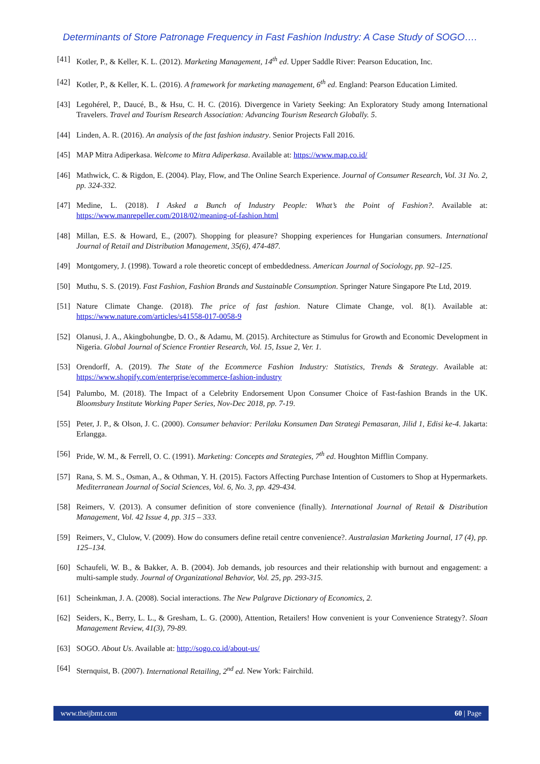Determinants of Store Patronage Frequency in Fast Fashion Industry: A Case Study of SOGO….
[41] Kotler, P., & Keller, K. L. (2012). Marketing Management, 14<sup>th</sup> ed. Upper Saddle River: Pearson Education, Inc.
[42] Kotler, P., & Keller, K. L. (2016). A framework for marketing management, 6<sup>th</sup> ed. England: Pearson Education Limited.
[43] Legohérel, P., Daucé, B., & Hsu, C. H. C. (2016). Divergence in Variety Seeking: An Exploratory Study among International Travelers. Travel and Tourism Research Association: Advancing Tourism Research Globally. 5.
[44] Linden, A. R. (2016). An analysis of the fast fashion industry. Senior Projects Fall 2016.
[45] MAP Mitra Adiperkasa. Welcome to Mitra Adiperkasa. Available at: https://www.map.co.id/
[46] Mathwick, C. & Rigdon, E. (2004). Play, Flow, and The Online Search Experience. Journal of Consumer Research, Vol. 31 No. 2, pp. 324-332.
[47] Medine, L. (2018). I Asked a Bunch of Industry People: What’s the Point of Fashion?. Available at: https://www.manrepeller.com/2018/02/meaning-of-fashion.html
[48] Millan, E.S. & Howard, E., (2007). Shopping for pleasure? Shopping experiences for Hungarian consumers. International Journal of Retail and Distribution Management, 35(6), 474-487.
[49] Montgomery, J. (1998). Toward a role theoretic concept of embeddedness. American Journal of Sociology, pp. 92–125.
[50] Muthu, S. S. (2019). Fast Fashion, Fashion Brands and Sustainable Consumption. Springer Nature Singapore Pte Ltd, 2019.
[51] Nature Climate Change. (2018). The price of fast fashion. Nature Climate Change, vol. 8(1). Available at: https://www.nature.com/articles/s41558-017-0058-9
[52] Olanusi, J. A., Akingbohungbe, D. O., & Adamu, M. (2015). Architecture as Stimulus for Growth and Economic Development in Nigeria. Global Journal of Science Frontier Research, Vol. 15, Issue 2, Ver. 1.
[53] Orendorff, A. (2019). The State of the Ecommerce Fashion Industry: Statistics, Trends & Strategy. Available at: https://www.shopify.com/enterprise/ecommerce-fashion-industry
[54] Palumbo, M. (2018). The Impact of a Celebrity Endorsement Upon Consumer Choice of Fast-fashion Brands in the UK. Bloomsbury Institute Working Paper Series, Nov-Dec 2018, pp. 7-19.
[55] Peter, J. P., & Olson, J. C. (2000). Consumer behavior: Perilaku Konsumen Dan Strategi Pemasaran, Jilid 1, Edisi ke-4. Jakarta: Erlangga.
[56] Pride, W. M., & Ferrell, O. C. (1991). Marketing: Concepts and Strategies, 7<sup>th</sup> ed. Houghton Mifflin Company.
[57] Rana, S. M. S., Osman, A., & Othman, Y. H. (2015). Factors Affecting Purchase Intention of Customers to Shop at Hypermarkets. Mediterranean Journal of Social Sciences, Vol. 6, No. 3, pp. 429-434.
[58] Reimers, V. (2013). A consumer definition of store convenience (finally). International Journal of Retail & Distribution Management, Vol. 42 Issue 4, pp. 315 – 333.
[59] Reimers, V., Clulow, V. (2009). How do consumers define retail centre convenience?. Australasian Marketing Journal, 17 (4), pp. 125–134.
[60] Schaufeli, W. B., & Bakker, A. B. (2004). Job demands, job resources and their relationship with burnout and engagement: a multi-sample study. Journal of Organizational Behavior, Vol. 25, pp. 293-315.
[61] Scheinkman, J. A. (2008). Social interactions. The New Palgrave Dictionary of Economics, 2.
[62] Seiders, K., Berry, L. L., & Gresham, L. G. (2000), Attention, Retailers! How convenient is your Convenience Strategy?. Sloan Management Review, 41(3), 79-89.
[63] SOGO. About Us. Available at: http://sogo.co.id/about-us/
[64] Sternquist, B. (2007). International Retailing, 2<sup>nd</sup> ed. New York: Fairchild.
www.theijbmt.com 60 | Page